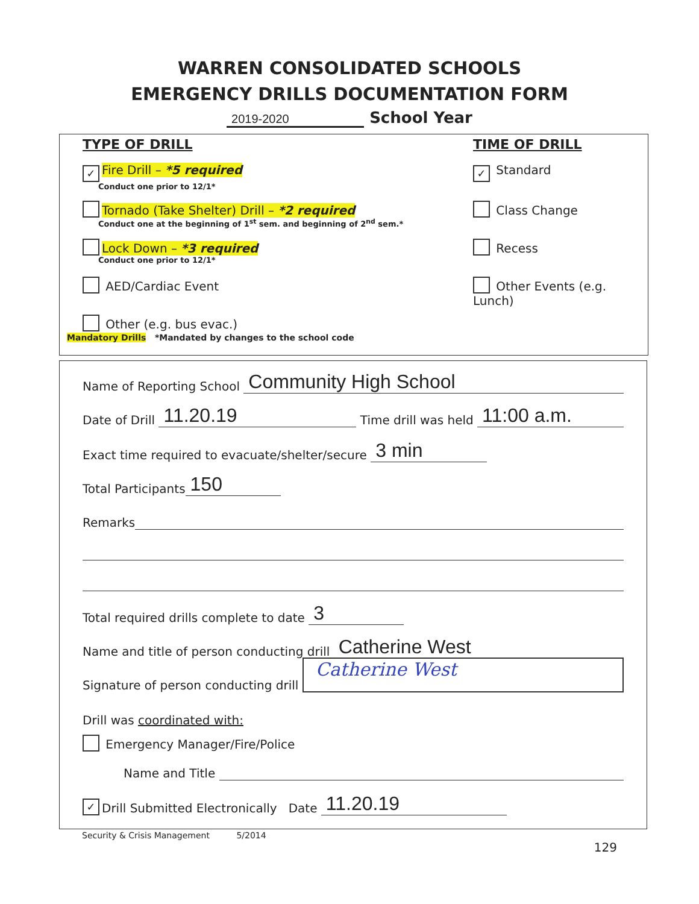WARREN CONSOLIDATED SCHOOLS
EMERGENCY DRILLS DOCUMENTATION FORM
2019-2020 School Year
TYPE OF DRILL
✓ Fire Drill – *5 required
Conduct one prior to 12/1*
Tornado (Take Shelter) Drill – *2 required
Conduct one at the beginning of 1<sup>st</sup> sem. and beginning of 2<sup>nd</sup> sem.*
Lock Down – *3 required
Conduct one prior to 12/1*
AED/Cardiac Event
Other (e.g. bus evac.)
Mandatory Drills *Mandated by changes to the school code
TIME OF DRILL
✓ Standard
Class Change
Recess
Other Events (e.g. Lunch)
Name of Reporting School Community High School
Date of Drill 11.20.19 Time drill was held 11:00 a.m.
Exact time required to evacuate/shelter/secure 3 min
Total Participants 150
Remarks
Total required drills complete to date 3
Name and title of person conducting drill Catherine West
Signature of person conducting drill Catherine West
Drill was coordinated with:
Emergency Manager/Fire/Police
Name and Title
✓ Drill Submitted Electronically Date 11.20.19
Security & Crisis Management 5/2014
129